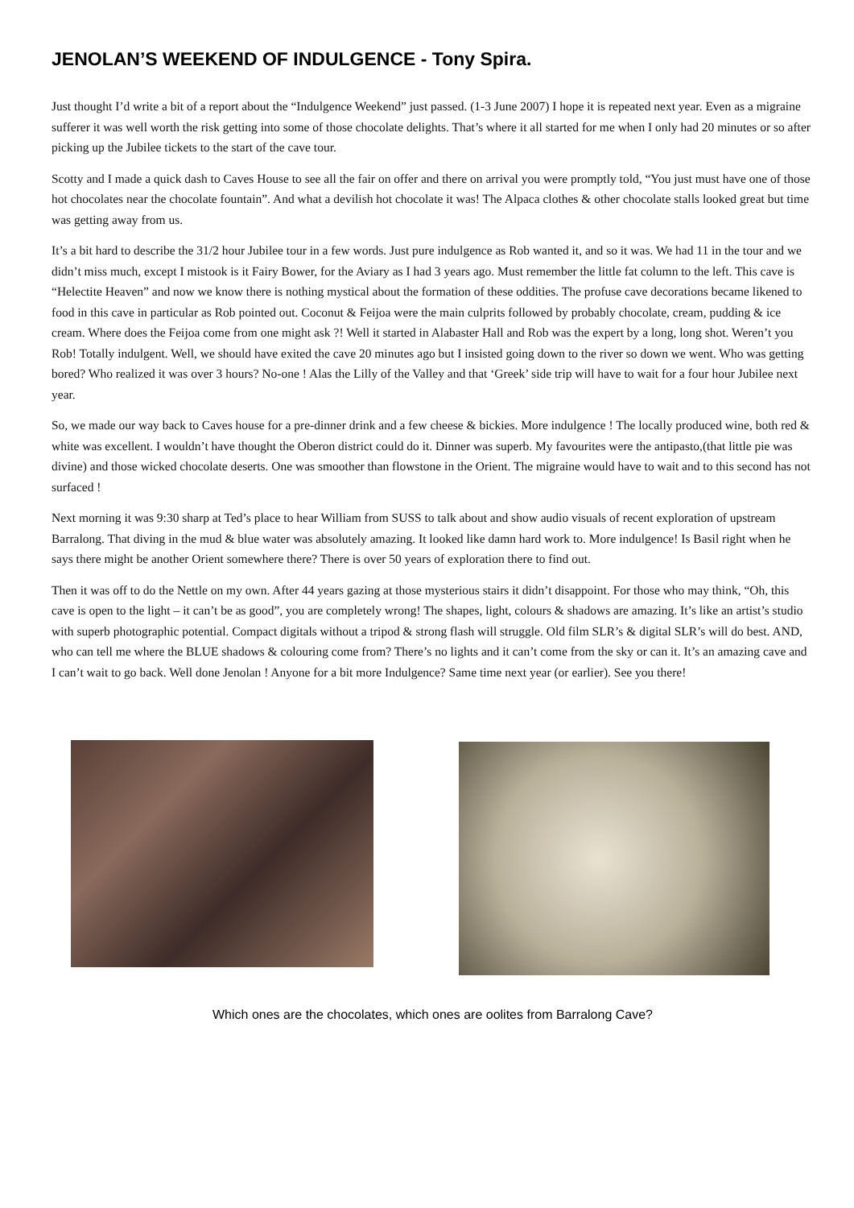JENOLAN’S WEEKEND OF INDULGENCE - Tony Spira.
Just thought I’d write a bit of a report about the “Indulgence Weekend” just passed. (1-3 June 2007) I hope it is repeated next year. Even as a migraine sufferer it was well worth the risk getting into some of those chocolate delights. That’s where it all started for me when I only had 20 minutes or so after picking up the Jubilee tickets to the start of the cave tour.
Scotty and I made a quick dash to Caves House to see all the fair on offer and there on arrival you were promptly told, “You just must have one of those hot chocolates near the chocolate fountain”. And what a devilish hot chocolate it was! The Alpaca clothes & other chocolate stalls looked great but time was getting away from us.
It’s a bit hard to describe the 31/2 hour Jubilee tour in a few words. Just pure indulgence as Rob wanted it, and so it was. We had 11 in the tour and we didn’t miss much, except I mistook is it Fairy Bower, for the Aviary as I had 3 years ago. Must remember the little fat column to the left. This cave is “Helectite Heaven” and now we know there is nothing mystical about the formation of these oddities. The profuse cave decorations became likened to food in this cave in particular as Rob pointed out. Coconut & Feijoa were the main culprits followed by probably chocolate, cream, pudding & ice cream. Where does the Feijoa come from one might ask ?! Well it started in Alabaster Hall and Rob was the expert by a long, long shot. Weren’t you Rob! Totally indulgent. Well, we should have exited the cave 20 minutes ago but I insisted going down to the river so down we went. Who was getting bored? Who realized it was over 3 hours? No-one ! Alas the Lilly of the Valley and that ‘Greek’ side trip will have to wait for a four hour Jubilee next year.
So, we made our way back to Caves house for a pre-dinner drink and a few cheese & bickies. More indulgence ! The locally produced wine, both red & white was excellent. I wouldn’t have thought the Oberon district could do it. Dinner was superb. My favourites were the antipasto,(that little pie was divine) and those wicked chocolate deserts. One was smoother than flowstone in the Orient. The migraine would have to wait and to this second has not surfaced !
Next morning it was 9:30 sharp at Ted’s place to hear William from SUSS to talk about and show audio visuals of recent exploration of upstream Barralong. That diving in the mud & blue water was absolutely amazing. It looked like damn hard work to. More indulgence! Is Basil right when he says there might be another Orient somewhere there? There is over 50 years of exploration there to find out.
Then it was off to do the Nettle on my own. After 44 years gazing at those mysterious stairs it didn’t disappoint. For those who may think, “Oh, this cave is open to the light – it can’t be as good”, you are completely wrong! The shapes, light, colours & shadows are amazing. It’s like an artist’s studio with superb photographic potential. Compact digitals without a tripod & strong flash will struggle. Old film SLR’s & digital SLR’s will do best. AND, who can tell me where the BLUE shadows & colouring come from? There’s no lights and it can’t come from the sky or can it. It’s an amazing cave and I can’t wait to go back. Well done Jenolan ! Anyone for a bit more Indulgence? Same time next year (or earlier). See you there!
Which ones are the chocolates, which ones are oolites from Barralong Cave?